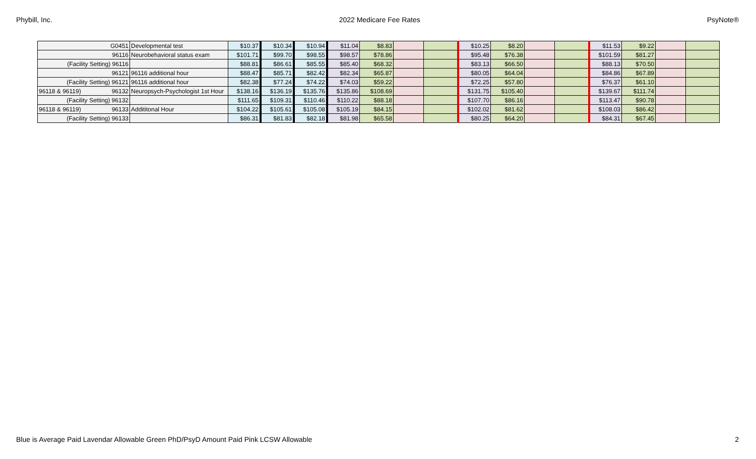Phybill, Inc. 2022 Medicare Fee Rates PsyNote®
| G0451 | Developmental test | $10.37 | $10.34 | $10.94 | $11.04 | $8.83 | | | $10.25 | $8.20 | | | $11.53 | $9.22 | | |
| 96116 | Neurobehavioral status exam | $101.71 | $99.70 | $98.55 | $98.57 | $78.86 | | | $95.48 | $76.38 | | | $101.59 | $81.27 | | |
| (Facility Setting) 96116 | | $88.81 | $86.61 | $85.55 | $85.40 | $68.32 | | | $83.13 | $66.50 | | | $88.13 | $70.50 | | |
| 96121 | 96116 additional hour | $88.47 | $85.71 | $82.42 | $82.34 | $65.87 | | | $80.05 | $64.04 | | | $84.86 | $67.89 | | |
| (Facility Setting) 96121 | 96116 additional hour | $82.38 | $77.24 | $74.22 | $74.03 | $59.22 | | | $72.25 | $57.80 | | | $76.37 | $61.10 | | |
| 96118 & 96119) 96132 | Neuropsych-Psychologist 1st Hour | $138.16 | $136.19 | $135.76 | $135.86 | $108.69 | | | $131.75 | $105.40 | | | $139.67 | $111.74 | | |
| (Facility Setting) 96132 | | $111.65 | $109.31 | $110.46 | $110.22 | $88.18 | | | $107.70 | $86.16 | | | $113.47 | $90.78 | | |
| 96118 & 96119) 96133 | Addititonal Hour | $104.22 | $105.61 | $105.08 | $105.19 | $84.15 | | | $102.02 | $81.62 | | | $108.03 | $86.42 | | |
| (Facility Setting) 96133 | | $86.31 | $81.83 | $82.18 | $81.98 | $65.58 | | | $80.25 | $64.20 | | | $84.31 | $67.45 | | |
Blue is Average Paid Lavendar Allowable Green PhD/PsyD Amount Paid Pink LCSW Allowable 2